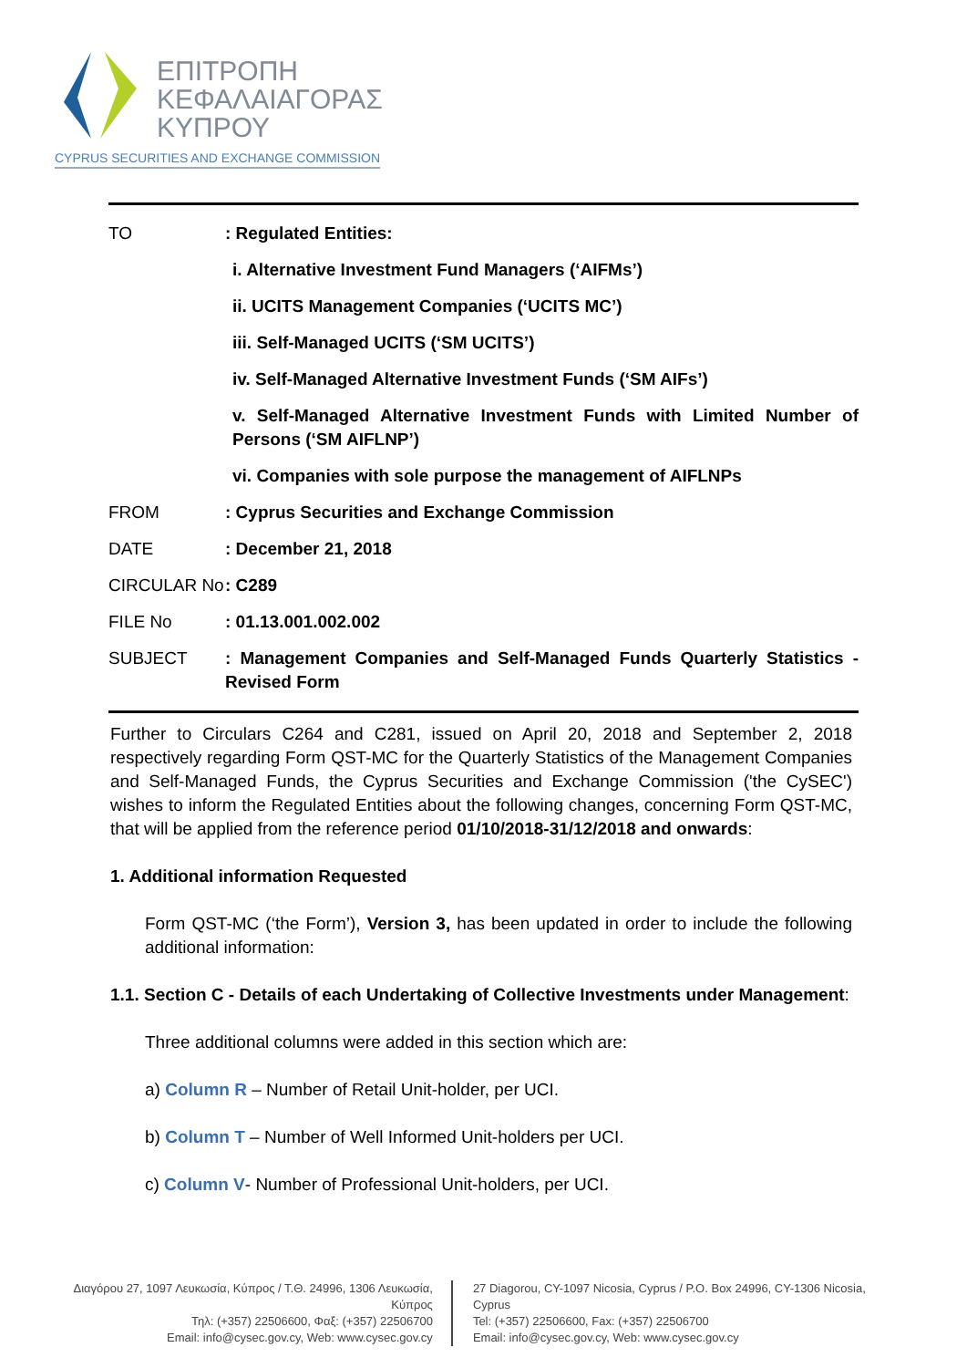ΕΠΙΤΡΟΠΗ
ΚΕΦΑΛΑΙΑΓΟΡΑΣ
ΚΥΠΡΟΥ
CYPRUS SECURITIES AND EXCHANGE COMMISSION
TO : Regulated Entities:
i. Alternative Investment Fund Managers (‘AIFMs’)
ii. UCITS Management Companies (‘UCITS MC’)
iii. Self-Managed UCITS (‘SM UCITS’)
iv. Self-Managed Alternative Investment Funds (‘SM AIFs’)
v. Self-Managed Alternative Investment Funds with Limited Number of Persons (‘SM AIFLNP’)
vi. Companies with sole purpose the management of AIFLNPs
FROM : Cyprus Securities and Exchange Commission
DATE : December 21, 2018
CIRCULAR No : C289
FILE No : 01.13.001.002.002
SUBJECT : Management Companies and Self-Managed Funds Quarterly Statistics - Revised Form
Further to Circulars C264 and C281, issued on April 20, 2018 and September 2, 2018 respectively regarding Form QST-MC for the Quarterly Statistics of the Management Companies and Self-Managed Funds, the Cyprus Securities and Exchange Commission ('the CySEC') wishes to inform the Regulated Entities about the following changes, concerning Form QST-MC, that will be applied from the reference period 01/10/2018-31/12/2018 and onwards:
1. Additional information Requested
Form QST-MC (‘the Form’), Version 3, has been updated in order to include the following additional information:
1.1. Section C - Details of each Undertaking of Collective Investments under Management:
Three additional columns were added in this section which are:
a) Column R – Number of Retail Unit-holder, per UCI.
b) Column T – Number of Well Informed Unit-holders per UCI.
c) Column V- Number of Professional Unit-holders, per UCI.
Διαγόρου 27, 1097 Λευκωσία, Κύπρος / Τ.Θ. 24996, 1306 Λευκωσία, Κύπρος
Τηλ: (+357) 22506600, Φαξ: (+357) 22506700
Email: info@cysec.gov.cy, Web: www.cysec.gov.cy
27 Diagorou, CY-1097 Nicosia, Cyprus / P.O. Box 24996, CY-1306 Nicosia, Cyprus
Tel: (+357) 22506600, Fax: (+357) 22506700
Email: info@cysec.gov.cy, Web: www.cysec.gov.cy